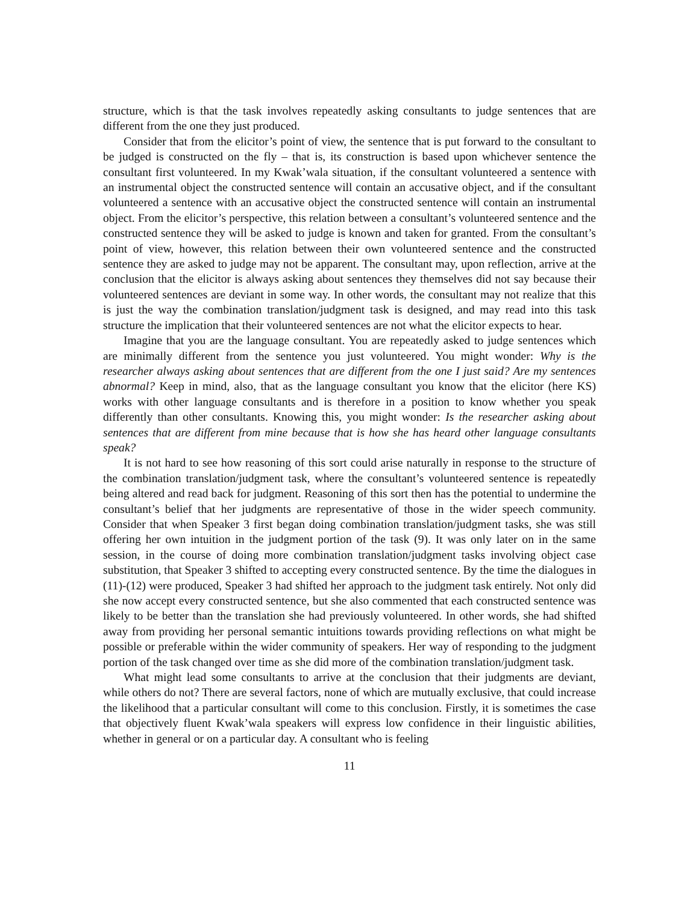structure, which is that the task involves repeatedly asking consultants to judge sentences that are different from the one they just produced.
Consider that from the elicitor’s point of view, the sentence that is put forward to the consultant to be judged is constructed on the fly – that is, its construction is based upon whichever sentence the consultant first volunteered. In my Kwak’wala situation, if the consultant volunteered a sentence with an instrumental object the constructed sentence will contain an accusative object, and if the consultant volunteered a sentence with an accusative object the constructed sentence will contain an instrumental object. From the elicitor’s perspective, this relation between a consultant’s volunteered sentence and the constructed sentence they will be asked to judge is known and taken for granted. From the consultant’s point of view, however, this relation between their own volunteered sentence and the constructed sentence they are asked to judge may not be apparent. The consultant may, upon reflection, arrive at the conclusion that the elicitor is always asking about sentences they themselves did not say because their volunteered sentences are deviant in some way. In other words, the consultant may not realize that this is just the way the combination translation/judgment task is designed, and may read into this task structure the implication that their volunteered sentences are not what the elicitor expects to hear.
Imagine that you are the language consultant. You are repeatedly asked to judge sentences which are minimally different from the sentence you just volunteered. You might wonder: Why is the researcher always asking about sentences that are different from the one I just said? Are my sentences abnormal? Keep in mind, also, that as the language consultant you know that the elicitor (here KS) works with other language consultants and is therefore in a position to know whether you speak differently than other consultants. Knowing this, you might wonder: Is the researcher asking about sentences that are different from mine because that is how she has heard other language consultants speak?
It is not hard to see how reasoning of this sort could arise naturally in response to the structure of the combination translation/judgment task, where the consultant’s volunteered sentence is repeatedly being altered and read back for judgment. Reasoning of this sort then has the potential to undermine the consultant’s belief that her judgments are representative of those in the wider speech community. Consider that when Speaker 3 first began doing combination translation/judgment tasks, she was still offering her own intuition in the judgment portion of the task (9). It was only later on in the same session, in the course of doing more combination translation/judgment tasks involving object case substitution, that Speaker 3 shifted to accepting every constructed sentence. By the time the dialogues in (11)-(12) were produced, Speaker 3 had shifted her approach to the judgment task entirely. Not only did she now accept every constructed sentence, but she also commented that each constructed sentence was likely to be better than the translation she had previously volunteered. In other words, she had shifted away from providing her personal semantic intuitions towards providing reflections on what might be possible or preferable within the wider community of speakers. Her way of responding to the judgment portion of the task changed over time as she did more of the combination translation/judgment task.
What might lead some consultants to arrive at the conclusion that their judgments are deviant, while others do not? There are several factors, none of which are mutually exclusive, that could increase the likelihood that a particular consultant will come to this conclusion. Firstly, it is sometimes the case that objectively fluent Kwak’wala speakers will express low confidence in their linguistic abilities, whether in general or on a particular day. A consultant who is feeling
11